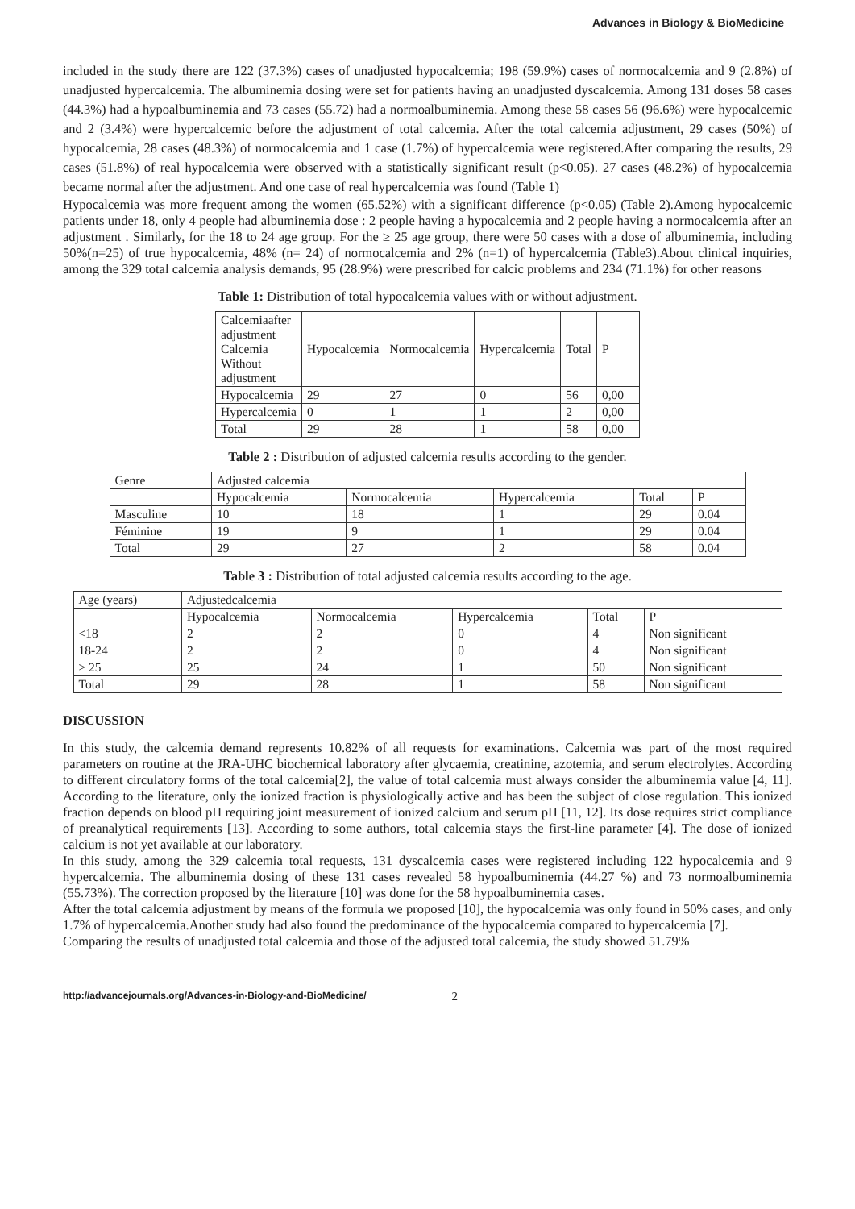Advances in Biology & BioMedicine
included in the study there are 122 (37.3%) cases of unadjusted hypocalcemia; 198 (59.9%) cases of normocalcemia and 9 (2.8%) of unadjusted hypercalcemia. The albuminemia dosing were set for patients having an unadjusted dyscalcemia. Among 131 doses 58 cases (44.3%) had a hypoalbuminemia and 73 cases (55.72) had a normoalbuminemia. Among these 58 cases 56 (96.6%) were hypocalcemic and 2 (3.4%) were hypercalcemic before the adjustment of total calcemia. After the total calcemia adjustment, 29 cases (50%) of hypocalcemia, 28 cases (48.3%) of normocalcemia and 1 case (1.7%) of hypercalcemia were registered.After comparing the results, 29 cases (51.8%) of real hypocalcemia were observed with a statistically significant result (p<0.05). 27 cases (48.2%) of hypocalcemia became normal after the adjustment. And one case of real hypercalcemia was found (Table 1)
Hypocalcemia was more frequent among the women (65.52%) with a significant difference (p<0.05) (Table 2).Among hypocalcemic patients under 18, only 4 people had albuminemia dose : 2 people having a hypocalcemia and 2 people having a normocalcemia after an adjustment . Similarly, for the 18 to 24 age group. For the ≥ 25 age group, there were 50 cases with a dose of albuminemia, including 50%(n=25) of true hypocalcemia, 48% (n= 24) of normocalcemia and 2% (n=1) of hypercalcemia (Table3).About clinical inquiries, among the 329 total calcemia analysis demands, 95 (28.9%) were prescribed for calcic problems and 234 (71.1%) for other reasons
Table 1: Distribution of total hypocalcemia values with or without adjustment.
| Calcemiaafter adjustment Calcemia Without adjustment | Hypocalcemia | Normocalcemia | Hypercalcemia | Total | P |
| Hypocalcemia | 29 | 27 | 0 | 56 | 0,00 |
| Hypercalcemia | 0 | 1 | 1 | 2 | 0,00 |
| Total | 29 | 28 | 1 | 58 | 0,00 |
Table 2 : Distribution of adjusted calcemia results according to the gender.
| Genre | Adjusted calcemia | | | | |
| | Hypocalcemia | Normocalcemia | Hypercalcemia | Total | P |
| Masculine | 10 | 18 | 1 | 29 | 0.04 |
| Féminine | 19 | 9 | 1 | 29 | 0.04 |
| Total | 29 | 27 | 2 | 58 | 0.04 |
Table 3 : Distribution of total adjusted calcemia results according to the age.
| Age (years) | Adjustedcalcemia | | | | |
| | Hypocalcemia | Normocalcemia | Hypercalcemia | Total | P |
| <18 | 2 | 2 | 0 | 4 | Non significant |
| 18-24 | 2 | 2 | 0 | 4 | Non significant |
| > 25 | 25 | 24 | 1 | 50 | Non significant |
| Total | 29 | 28 | 1 | 58 | Non significant |
DISCUSSION
In this study, the calcemia demand represents 10.82% of all requests for examinations. Calcemia was part of the most required parameters on routine at the JRA-UHC biochemical laboratory after glycaemia, creatinine, azotemia, and serum electrolytes. According to different circulatory forms of the total calcemia[2], the value of total calcemia must always consider the albuminemia value [4, 11]. According to the literature, only the ionized fraction is physiologically active and has been the subject of close regulation. This ionized fraction depends on blood pH requiring joint measurement of ionized calcium and serum pH [11, 12]. Its dose requires strict compliance of preanalytical requirements [13]. According to some authors, total calcemia stays the first-line parameter [4]. The dose of ionized calcium is not yet available at our laboratory.
In this study, among the 329 calcemia total requests, 131 dyscalcemia cases were registered including 122 hypocalcemia and 9 hypercalcemia. The albuminemia dosing of these 131 cases revealed 58 hypoalbuminemia (44.27 %) and 73 normoalbuminemia (55.73%). The correction proposed by the literature [10] was done for the 58 hypoalbuminemia cases.
After the total calcemia adjustment by means of the formula we proposed [10], the hypocalcemia was only found in 50% cases, and only 1.7% of hypercalcemia.Another study had also found the predominance of the hypocalcemia compared to hypercalcemia [7].
Comparing the results of unadjusted total calcemia and those of the adjusted total calcemia, the study showed 51.79%
http://advancejournals.org/Advances-in-Biology-and-BioMedicine/ 2